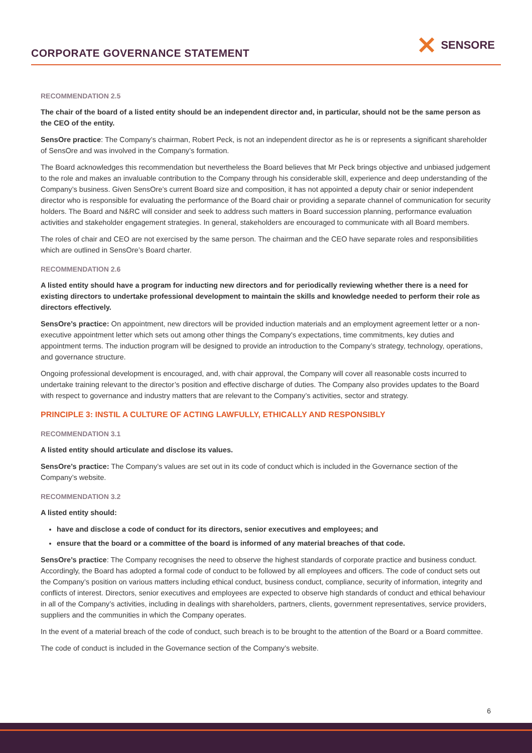CORPORATE GOVERNANCE STATEMENT
✕ SENSORE
RECOMMENDATION 2.5
The chair of the board of a listed entity should be an independent director and, in particular, should not be the same person as the CEO of the entity.
SensOre practice: The Company’s chairman, Robert Peck, is not an independent director as he is or represents a significant shareholder of SensOre and was involved in the Company’s formation.
The Board acknowledges this recommendation but nevertheless the Board believes that Mr Peck brings objective and unbiased judgement to the role and makes an invaluable contribution to the Company through his considerable skill, experience and deep understanding of the Company’s business. Given SensOre’s current Board size and composition, it has not appointed a deputy chair or senior independent director who is responsible for evaluating the performance of the Board chair or providing a separate channel of communication for security holders. The Board and N&RC will consider and seek to address such matters in Board succession planning, performance evaluation activities and stakeholder engagement strategies. In general, stakeholders are encouraged to communicate with all Board members.
The roles of chair and CEO are not exercised by the same person. The chairman and the CEO have separate roles and responsibilities which are outlined in SensOre’s Board charter.
RECOMMENDATION 2.6
A listed entity should have a program for inducting new directors and for periodically reviewing whether there is a need for existing directors to undertake professional development to maintain the skills and knowledge needed to perform their role as directors effectively.
SensOre’s practice: On appointment, new directors will be provided induction materials and an employment agreement letter or a non-executive appointment letter which sets out among other things the Company's expectations, time commitments, key duties and appointment terms. The induction program will be designed to provide an introduction to the Company’s strategy, technology, operations, and governance structure.
Ongoing professional development is encouraged, and, with chair approval, the Company will cover all reasonable costs incurred to undertake training relevant to the director’s position and effective discharge of duties. The Company also provides updates to the Board with respect to governance and industry matters that are relevant to the Company’s activities, sector and strategy.
PRINCIPLE 3: INSTIL A CULTURE OF ACTING LAWFULLY, ETHICALLY AND RESPONSIBLY
RECOMMENDATION 3.1
A listed entity should articulate and disclose its values.
SensOre’s practice: The Company’s values are set out in its code of conduct which is included in the Governance section of the Company’s website.
RECOMMENDATION 3.2
A listed entity should:
have and disclose a code of conduct for its directors, senior executives and employees; and
ensure that the board or a committee of the board is informed of any material breaches of that code.
SensOre’s practice: The Company recognises the need to observe the highest standards of corporate practice and business conduct. Accordingly, the Board has adopted a formal code of conduct to be followed by all employees and officers. The code of conduct sets out the Company’s position on various matters including ethical conduct, business conduct, compliance, security of information, integrity and conflicts of interest. Directors, senior executives and employees are expected to observe high standards of conduct and ethical behaviour in all of the Company’s activities, including in dealings with shareholders, partners, clients, government representatives, service providers, suppliers and the communities in which the Company operates.
In the event of a material breach of the code of conduct, such breach is to be brought to the attention of the Board or a Board committee.
The code of conduct is included in the Governance section of the Company’s website.
6